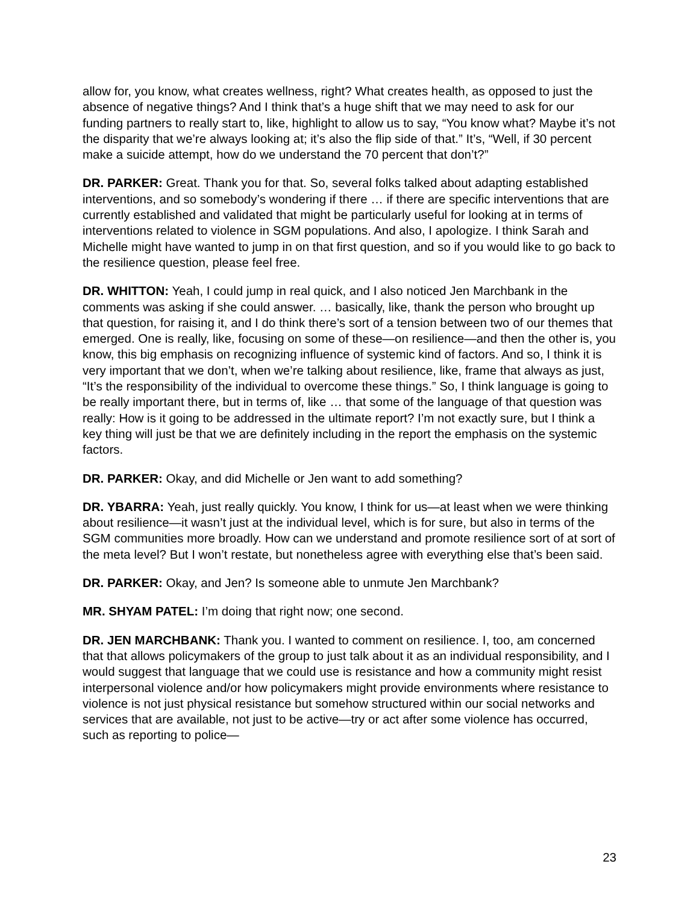allow for, you know, what creates wellness, right? What creates health, as opposed to just the absence of negative things? And I think that’s a huge shift that we may need to ask for our funding partners to really start to, like, highlight to allow us to say, “You know what? Maybe it’s not the disparity that we’re always looking at; it’s also the flip side of that.” It’s, “Well, if 30 percent make a suicide attempt, how do we understand the 70 percent that don’t?”
DR. PARKER: Great. Thank you for that. So, several folks talked about adapting established interventions, and so somebody’s wondering if there … if there are specific interventions that are currently established and validated that might be particularly useful for looking at in terms of interventions related to violence in SGM populations. And also, I apologize. I think Sarah and Michelle might have wanted to jump in on that first question, and so if you would like to go back to the resilience question, please feel free.
DR. WHITTON: Yeah, I could jump in real quick, and I also noticed Jen Marchbank in the comments was asking if she could answer. … basically, like, thank the person who brought up that question, for raising it, and I do think there’s sort of a tension between two of our themes that emerged. One is really, like, focusing on some of these—on resilience—and then the other is, you know, this big emphasis on recognizing influence of systemic kind of factors. And so, I think it is very important that we don’t, when we’re talking about resilience, like, frame that always as just, “It’s the responsibility of the individual to overcome these things.” So, I think language is going to be really important there, but in terms of, like … that some of the language of that question was really: How is it going to be addressed in the ultimate report? I’m not exactly sure, but I think a key thing will just be that we are definitely including in the report the emphasis on the systemic factors.
DR. PARKER: Okay, and did Michelle or Jen want to add something?
DR. YBARRA: Yeah, just really quickly. You know, I think for us—at least when we were thinking about resilience—it wasn’t just at the individual level, which is for sure, but also in terms of the SGM communities more broadly. How can we understand and promote resilience sort of at sort of the meta level? But I won’t restate, but nonetheless agree with everything else that’s been said.
DR. PARKER: Okay, and Jen? Is someone able to unmute Jen Marchbank?
MR. SHYAM PATEL: I’m doing that right now; one second.
DR. JEN MARCHBANK: Thank you. I wanted to comment on resilience. I, too, am concerned that that allows policymakers of the group to just talk about it as an individual responsibility, and I would suggest that language that we could use is resistance and how a community might resist interpersonal violence and/or how policymakers might provide environments where resistance to violence is not just physical resistance but somehow structured within our social networks and services that are available, not just to be active—try or act after some violence has occurred, such as reporting to police—
23